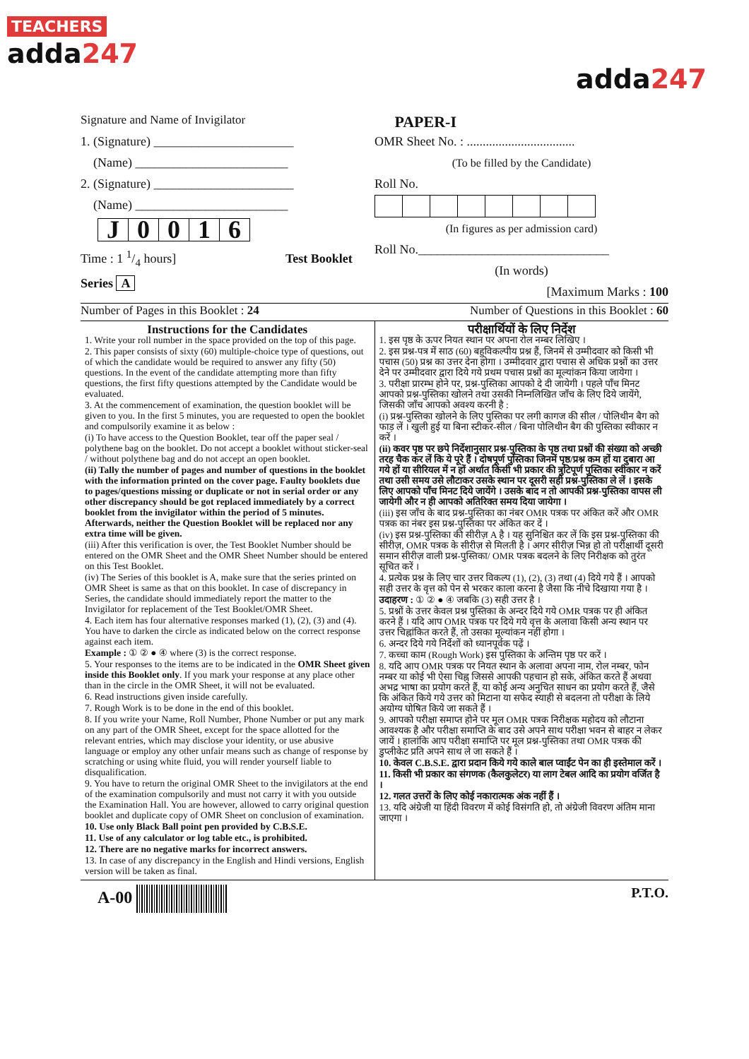TEACHERS
adda247
adda247
Signature and Name of Invigilator PAPER-I
1. (Signature) ______________________
(Name) ________________________
2. (Signature) ______________________
(Name) ________________________
| J | 0 | 0 | 1 | 6 |
Time : 1 1/4 hours] Test Booklet Series A
OMR Sheet No. : ..................................
(To be filled by the Candidate)
Roll No.
(In figures as per admission card)
Roll No.______________________________
(In words)
[Maximum Marks : 100
Number of Pages in this Booklet : 24 Number of Questions in this Booklet : 60
Instructions for the Candidates
1. Write your roll number in the space provided on the top of this page.
2. This paper consists of sixty (60) multiple-choice type of questions, out of which the candidate would be required to answer any fifty (50) questions. In the event of the candidate attempting more than fifty questions, the first fifty questions attempted by the Candidate would be evaluated.
3. At the commencement of examination, the question booklet will be given to you. In the first 5 minutes, you are requested to open the booklet and compulsorily examine it as below :
(i) To have access to the Question Booklet, tear off the paper seal / polythene bag on the booklet. Do not accept a booklet without sticker-seal / without polythene bag and do not accept an open booklet.
(ii) Tally the number of pages and number of questions in the booklet with the information printed on the cover page. Faulty booklets due to pages/questions missing or duplicate or not in serial order or any other discrepancy should be got replaced immediately by a correct booklet from the invigilator within the period of 5 minutes. Afterwards, neither the Question Booklet will be replaced nor any extra time will be given.
(iii) After this verification is over, the Test Booklet Number should be entered on the OMR Sheet and the OMR Sheet Number should be entered on this Test Booklet.
(iv) The Series of this booklet is A, make sure that the series printed on OMR Sheet is same as that on this booklet. In case of discrepancy in Series, the candidate should immediately report the matter to the Invigilator for replacement of the Test Booklet/OMR Sheet.
4. Each item has four alternative responses marked (1), (2), (3) and (4). You have to darken the circle as indicated below on the correct response against each item.
Example : ① ② ● ④ where (3) is the correct response.
5. Your responses to the items are to be indicated in the OMR Sheet given inside this Booklet only. If you mark your response at any place other than in the circle in the OMR Sheet, it will not be evaluated.
6. Read instructions given inside carefully.
7. Rough Work is to be done in the end of this booklet.
8. If you write your Name, Roll Number, Phone Number or put any mark on any part of the OMR Sheet, except for the space allotted for the relevant entries, which may disclose your identity, or use abusive language or employ any other unfair means such as change of response by scratching or using white fluid, you will render yourself liable to disqualification.
9. You have to return the original OMR Sheet to the invigilators at the end of the examination compulsorily and must not carry it with you outside the Examination Hall. You are however, allowed to carry original question booklet and duplicate copy of OMR Sheet on conclusion of examination.
10. Use only Black Ball point pen provided by C.B.S.E.
11. Use of any calculator or log table etc., is prohibited.
12. There are no negative marks for incorrect answers.
13. In case of any discrepancy in the English and Hindi versions, English version will be taken as final.
परीक्षार्थियों के लिए निर्देश
1. इस पृष्ठ के ऊपर नियत स्थान पर अपना रोल नम्बर लिखिए ।
2. इस प्रश्न-पत्र में साठ (60) बहुविकल्पीय प्रश्न हैं, जिनमें से उम्मीदवार को किसी भी पचास (50) प्रश्न का उत्तर देना होगा । उम्मीदवार द्वारा पचास से अधिक प्रश्नों का उत्तर देने पर उम्मीदवार द्वारा दिये गये प्रथम पचास प्रश्नों का मूल्यांकन किया जायेगा ।
3. परीक्षा प्रारम्भ होने पर, प्रश्न-पुस्तिका आपको दे दी जायेगी । पहले पाँच मिनट आपको प्रश्न-पुस्तिका खोलने तथा उसकी निम्नलिखित जाँच के लिए दिये जायेंगे, जिसकी जाँच आपको अवश्य करनी है :
(i) प्रश्न-पुस्तिका खोलने के लिए पुस्तिका पर लगी कागज की सील / पोलिथीन बैग को फाड़ लें । खुली हुई या बिना स्टीकर-सील / बिना पोलिथीन बैग की पुस्तिका स्वीकार न करें ।
(ii) कवर पृष्ठ पर छपे निर्देशानुसार प्रश्न-पुस्तिका के पृष्ठ तथा प्रश्नों की संख्या को अच्छी तरह चैक कर लें कि ये पूरे हैं । दोषपूर्ण पुस्तिका जिनमें पृष्ठ/प्रश्न कम हों या दुबारा आ गये हों या सीरियल में न हों अर्थात किसी भी प्रकार की त्रुटिपूर्ण पुस्तिका स्वीकार न करें तथा उसी समय उसे लौटाकर उसके स्थान पर दूसरी सही प्रश्न-पुस्तिका ले लें । इसके लिए आपको पाँच मिनट दिये जायेंगे । उसके बाद न तो आपकी प्रश्न-पुस्तिका वापस ली जायेगी और न ही आपको अतिरिक्त समय दिया जायेगा ।
(iii) इस जाँच के बाद प्रश्न-पुस्तिका का नंबर OMR पत्रक पर अंकित करें और OMR पत्रक का नंबर इस प्रश्न-पुस्तिका पर अंकित कर दें ।
(iv) इस प्रश्न-पुस्तिका की सीरीज़ A है । यह सुनिश्चित कर लें कि इस प्रश्न-पुस्तिका की सीरीज़, OMR पत्रक के सीरीज़ से मिलती है । अगर सीरीज़ भिन्न हो तो परीक्षार्थी दूसरी समान सीरीज़ वाली प्रश्न-पुस्तिका/ OMR पत्रक बदलने के लिए निरीक्षक को तुरंत सूचित करें ।
4. प्रत्येक प्रश्न के लिए चार उत्तर विकल्प (1), (2), (3) तथा (4) दिये गये हैं । आपको सही उत्तर के वृत्त को पेन से भरकर काला करना है जैसा कि नीचे दिखाया गया है ।
उदाहरण : ① ② ● ④ जबकि (3) सही उत्तर है ।
5. प्रश्नों के उत्तर केवल प्रश्न पुस्तिका के अन्दर दिये गये OMR पत्रक पर ही अंकित करने हैं । यदि आप OMR पत्रक पर दिये गये वृत्त के अलावा किसी अन्य स्थान पर उत्तर चिह्नांकित करते हैं, तो उसका मूल्यांकन नहीं होगा ।
6. अन्दर दिये गये निर्देशों को ध्यानपूर्वक पढ़ें ।
7. कच्चा काम (Rough Work) इस पुस्तिका के अन्तिम पृष्ठ पर करें ।
8. यदि आप OMR पत्रक पर नियत स्थान के अलावा अपना नाम, रोल नम्बर, फोन नम्बर या कोई भी ऐसा चिह्न जिससे आपकी पहचान हो सके, अंकित करते हैं अथवा अभद्र भाषा का प्रयोग करते हैं, या कोई अन्य अनुचित साधन का प्रयोग करते हैं, जैसे कि अंकित किये गये उत्तर को मिटाना या सफेद स्याही से बदलना तो परीक्षा के लिये अयोग्य घोषित किये जा सकते हैं ।
9. आपको परीक्षा समाप्त होने पर मूल OMR पत्रक निरीक्षक महोदय को लौटाना आवश्यक है और परीक्षा समाप्ति के बाद उसे अपने साथ परीक्षा भवन से बाहर न लेकर जायें । हालांकि आप परीक्षा समाप्ति पर मूल प्रश्न-पुस्तिका तथा OMR पत्रक की डुप्लीकेट प्रति अपने साथ ले जा सकते हैं ।
10. केवल C.B.S.E. द्वारा प्रदान किये गये काले बाल प्वाईंट पेन का ही इस्तेमाल करें ।
11. किसी भी प्रकार का संगणक (कैलकुलेटर) या लाग टेबल आदि का प्रयोग वर्जित है ।
12. गलत उत्तरों के लिए कोई नकारात्मक अंक नहीं हैं ।
13. यदि अंग्रेजी या हिंदी विवरण में कोई विसंगति हो, तो अंग्रेजी विवरण अंतिम माना जाएगा ।
A-00 P.T.O.